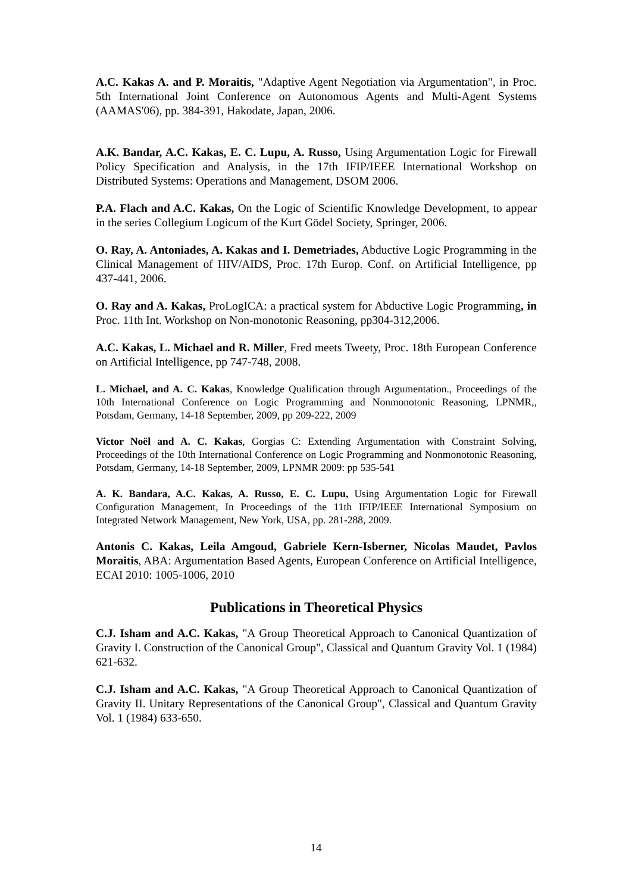A.C. Kakas A. and P. Moraitis, "Adaptive Agent Negotiation via Argumentation", in Proc. 5th International Joint Conference on Autonomous Agents and Multi-Agent Systems (AAMAS'06), pp. 384-391, Hakodate, Japan, 2006.
A.K. Bandar, A.C. Kakas, E. C. Lupu, A. Russo, Using Argumentation Logic for Firewall Policy Specification and Analysis, in the 17th IFIP/IEEE International Workshop on Distributed Systems: Operations and Management, DSOM 2006.
P.A. Flach and A.C. Kakas, On the Logic of Scientific Knowledge Development, to appear in the series Collegium Logicum of the Kurt Gödel Society, Springer, 2006.
O. Ray, A. Antoniades, A. Kakas and I. Demetriades, Abductive Logic Programming in the Clinical Management of HIV/AIDS, Proc. 17th Europ. Conf. on Artificial Intelligence, pp 437-441, 2006.
O. Ray and A. Kakas, ProLogICA: a practical system for Abductive Logic Programming, in Proc. 11th Int. Workshop on Non-monotonic Reasoning, pp304-312,2006.
A.C. Kakas, L. Michael and R. Miller, Fred meets Tweety, Proc. 18th European Conference on Artificial Intelligence, pp 747-748, 2008.
L. Michael, and A. C. Kakas, Knowledge Qualification through Argumentation., Proceedings of the 10th International Conference on Logic Programming and Nonmonotonic Reasoning, LPNMR,, Potsdam, Germany, 14-18 September, 2009, pp 209-222, 2009
Victor Noël and A. C. Kakas, Gorgias C: Extending Argumentation with Constraint Solving, Proceedings of the 10th International Conference on Logic Programming and Nonmonotonic Reasoning, Potsdam, Germany, 14-18 September, 2009, LPNMR 2009: pp 535-541
A. K. Bandara, A.C. Kakas, A. Russo, E. C. Lupu, Using Argumentation Logic for Firewall Configuration Management, In Proceedings of the 11th IFIP/IEEE International Symposium on Integrated Network Management, New York, USA, pp. 281-288, 2009.
Antonis C. Kakas, Leila Amgoud, Gabriele Kern-Isberner, Nicolas Maudet, Pavlos Moraitis, ABA: Argumentation Based Agents, European Conference on Artificial Intelligence, ECAI 2010: 1005-1006, 2010
Publications in Theoretical Physics
C.J. Isham and A.C. Kakas, "A Group Theoretical Approach to Canonical Quantization of Gravity I. Construction of the Canonical Group", Classical and Quantum Gravity Vol. 1 (1984) 621-632.
C.J. Isham and A.C. Kakas, "A Group Theoretical Approach to Canonical Quantization of Gravity II. Unitary Representations of the Canonical Group", Classical and Quantum Gravity Vol. 1 (1984) 633-650.
14